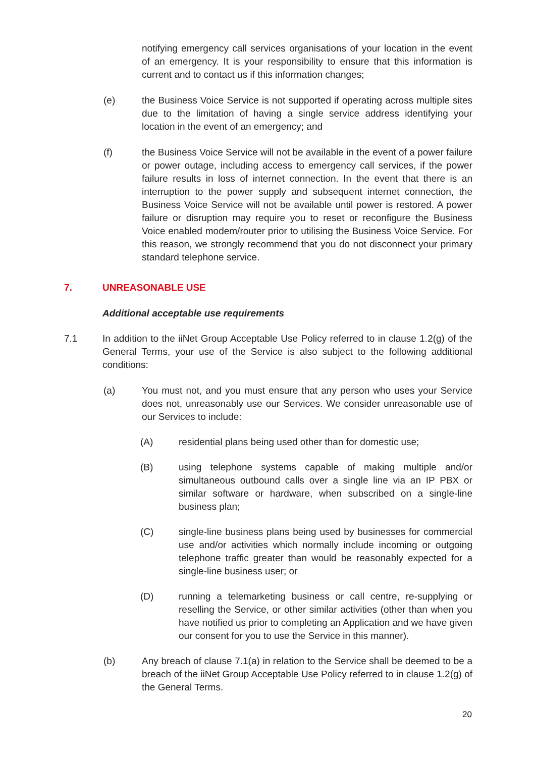notifying emergency call services organisations of your location in the event of an emergency. It is your responsibility to ensure that this information is current and to contact us if this information changes;
(e) the Business Voice Service is not supported if operating across multiple sites due to the limitation of having a single service address identifying your location in the event of an emergency; and
(f) the Business Voice Service will not be available in the event of a power failure or power outage, including access to emergency call services, if the power failure results in loss of internet connection. In the event that there is an interruption to the power supply and subsequent internet connection, the Business Voice Service will not be available until power is restored. A power failure or disruption may require you to reset or reconfigure the Business Voice enabled modem/router prior to utilising the Business Voice Service. For this reason, we strongly recommend that you do not disconnect your primary standard telephone service.
7. UNREASONABLE USE
Additional acceptable use requirements
7.1 In addition to the iiNet Group Acceptable Use Policy referred to in clause 1.2(g) of the General Terms, your use of the Service is also subject to the following additional conditions:
(a) You must not, and you must ensure that any person who uses your Service does not, unreasonably use our Services. We consider unreasonable use of our Services to include:
(A) residential plans being used other than for domestic use;
(B) using telephone systems capable of making multiple and/or simultaneous outbound calls over a single line via an IP PBX or similar software or hardware, when subscribed on a single-line business plan;
(C) single-line business plans being used by businesses for commercial use and/or activities which normally include incoming or outgoing telephone traffic greater than would be reasonably expected for a single-line business user; or
(D) running a telemarketing business or call centre, re-supplying or reselling the Service, or other similar activities (other than when you have notified us prior to completing an Application and we have given our consent for you to use the Service in this manner).
(b) Any breach of clause 7.1(a) in relation to the Service shall be deemed to be a breach of the iiNet Group Acceptable Use Policy referred to in clause 1.2(g) of the General Terms.
20